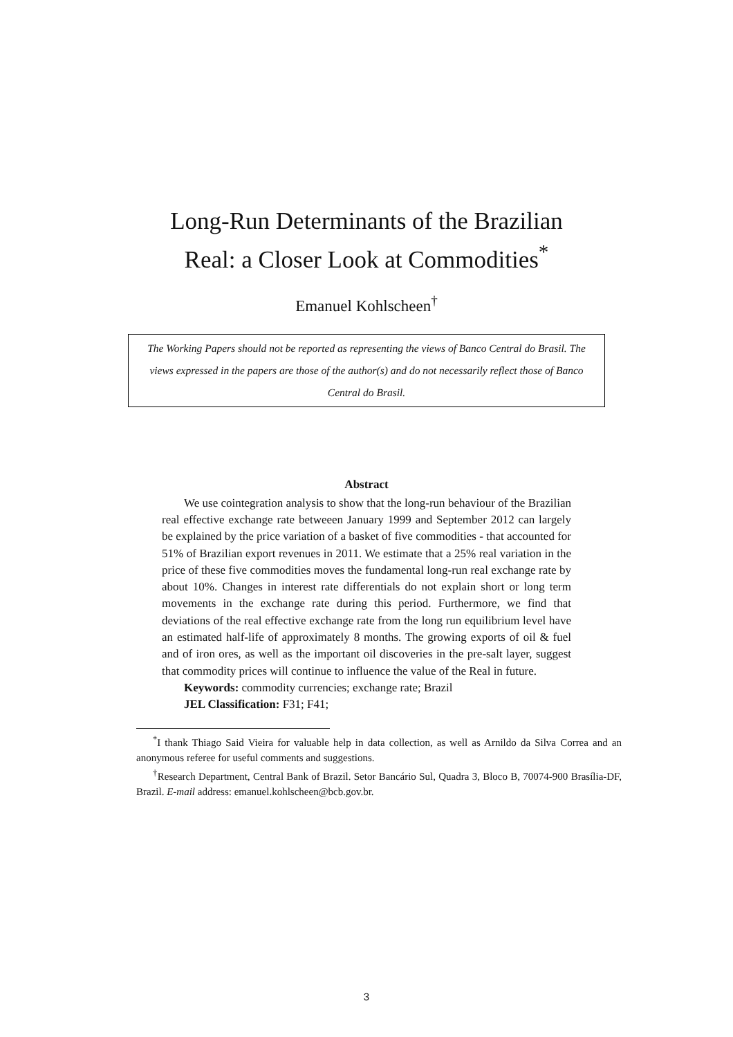Long-Run Determinants of the Brazilian
Real: a Closer Look at Commodities<sup>*</sup>
Emanuel Kohlscheen<sup>†</sup>
The Working Papers should not be reported as representing the views of Banco Central do Brasil. The views expressed in the papers are those of the author(s) and do not necessarily reflect those of Banco Central do Brasil.
Abstract
We use cointegration analysis to show that the long-run behaviour of the Brazilian real effective exchange rate betweeen January 1999 and September 2012 can largely be explained by the price variation of a basket of five commodities - that accounted for 51% of Brazilian export revenues in 2011. We estimate that a 25% real variation in the price of these five commodities moves the fundamental long-run real exchange rate by about 10%. Changes in interest rate differentials do not explain short or long term movements in the exchange rate during this period. Furthermore, we find that deviations of the real effective exchange rate from the long run equilibrium level have an estimated half-life of approximately 8 months. The growing exports of oil & fuel and of iron ores, as well as the important oil discoveries in the pre-salt layer, suggest that commodity prices will continue to influence the value of the Real in future.
Keywords: commodity currencies; exchange rate; Brazil
JEL Classification: F31; F41;
<sup>*</sup> I thank Thiago Said Vieira for valuable help in data collection, as well as Arnildo da Silva Correa and an anonymous referee for useful comments and suggestions.
<sup>†</sup> Research Department, Central Bank of Brazil. Setor Bancário Sul, Quadra 3, Bloco B, 70074-900 Brasília-DF, Brazil. E-mail address: emanuel.kohlscheen@bcb.gov.br.
3